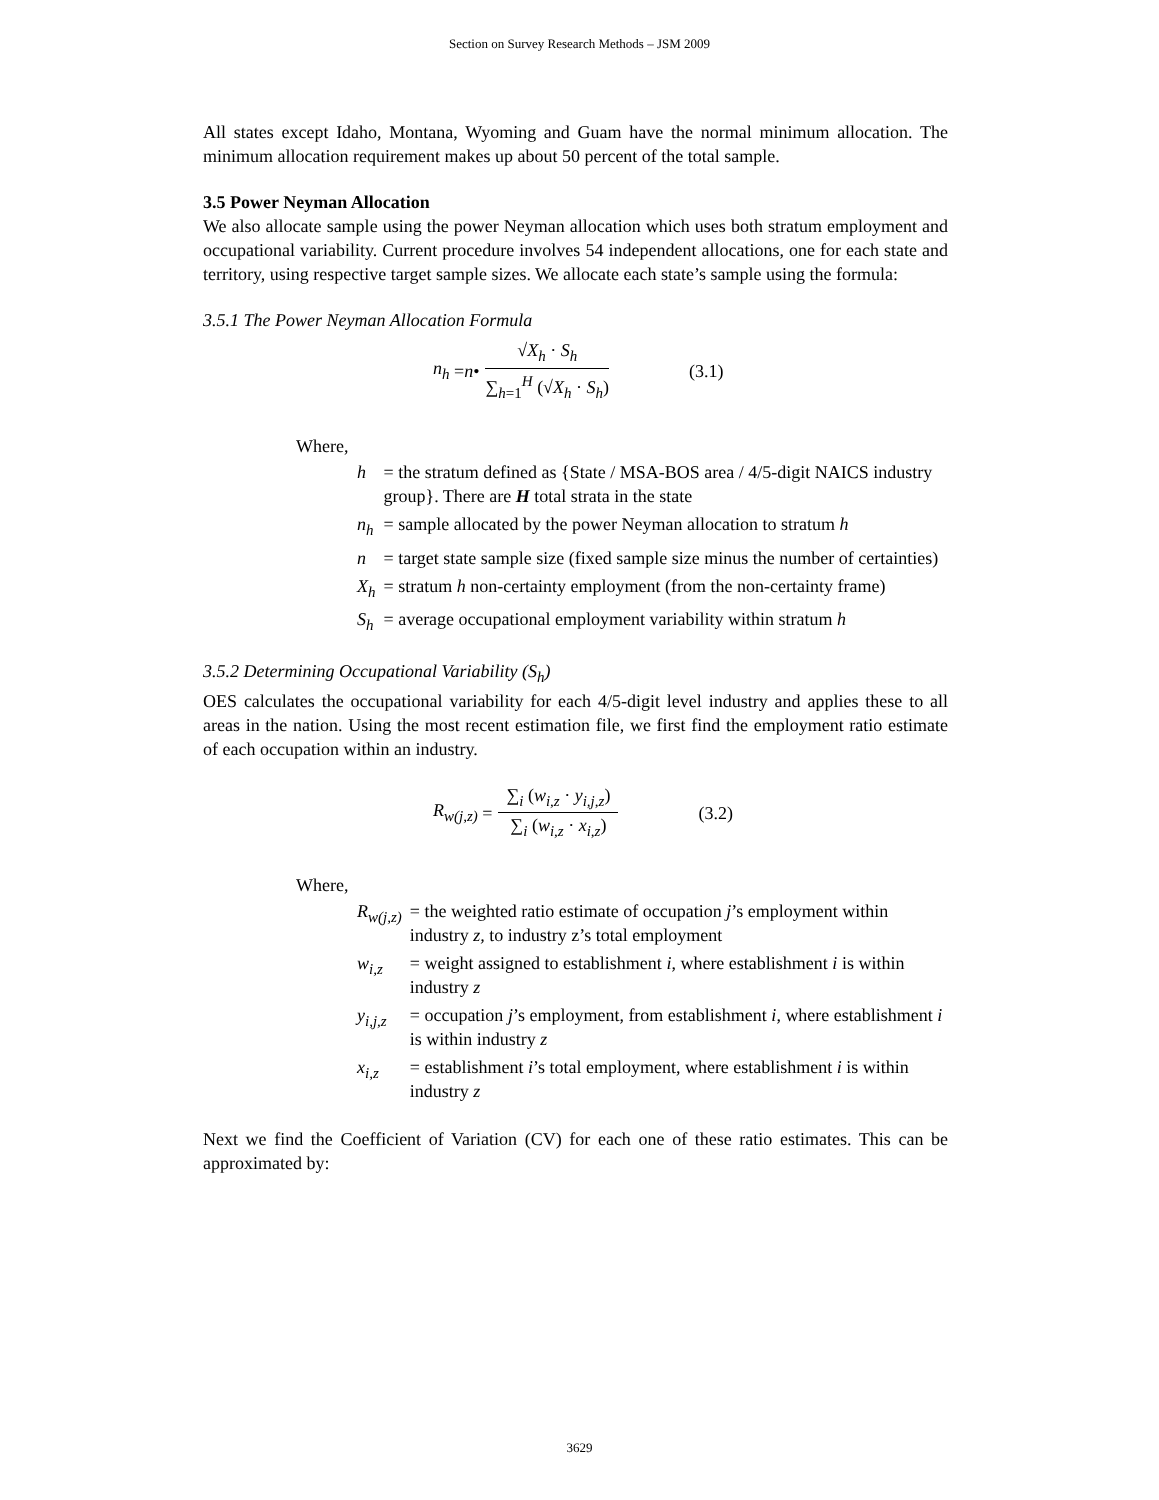Section on Survey Research Methods – JSM 2009
All states except Idaho, Montana, Wyoming and Guam have the normal minimum allocation. The minimum allocation requirement makes up about 50 percent of the total sample.
3.5 Power Neyman Allocation
We also allocate sample using the power Neyman allocation which uses both stratum employment and occupational variability. Current procedure involves 54 independent allocations, one for each state and territory, using respective target sample sizes. We allocate each state’s sample using the formula:
3.5.1 The Power Neyman Allocation Formula
n<sub>h</sub> = n • √X<sub>h</sub> · S<sub>h</sub> ∑<sub>h=1</sub><sup>H</sup> (√X<sub>h</sub> · S<sub>h</sub>) (3.1)
Where,
| h | = the stratum defined as {State / MSA-BOS area / 4/5-digit NAICS industry group}. There are H total strata in the state |
| n<sub>h</sub> | = sample allocated by the power Neyman allocation to stratum h |
| n | = target state sample size (fixed sample size minus the number of certainties) |
| X<sub>h</sub> | = stratum h non-certainty employment (from the non-certainty frame) |
| S<sub>h</sub> | = average occupational employment variability within stratum h |
3.5.2 Determining Occupational Variability (S<sub>h</sub>)
OES calculates the occupational variability for each 4/5-digit level industry and applies these to all areas in the nation. Using the most recent estimation file, we first find the employment ratio estimate of each occupation within an industry.
R<sub>w(j,z)</sub> = ∑<sub>i</sub> (w<sub>i,z</sub> · y<sub>i,j,z</sub>) ∑<sub>i</sub> (w<sub>i,z</sub> · x<sub>i,z</sub>) (3.2)
Where,
| R<sub>w(j,z)</sub> | = the weighted ratio estimate of occupation j ’s employment within industry z, to industry z’s total employment |
| w<sub>i,z</sub> | = weight assigned to establishment i , where establishment i is within industry z |
| y<sub>i,j,z</sub> | = occupation j ’s employment, from establishment i , where establishment i is within industry z |
| x<sub>i,z</sub> | = establishment i ’s total employment, where establishment i is within industry z |
Next we find the Coefficient of Variation (CV) for each one of these ratio estimates. This can be approximated by:
3629